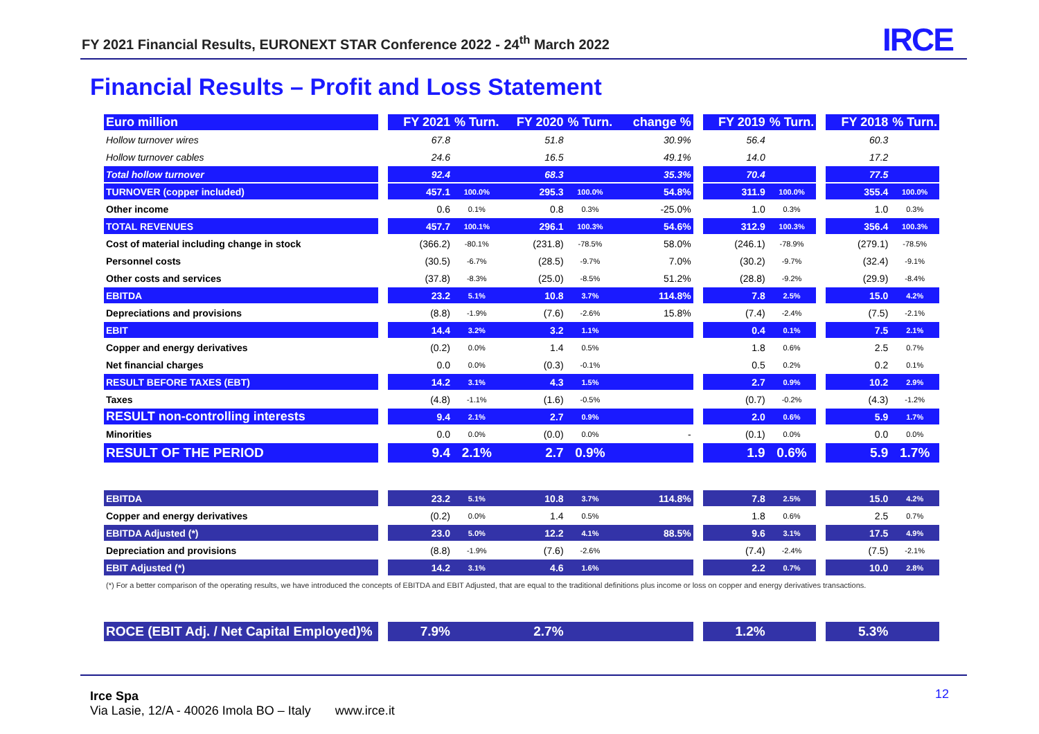FY 2021 Financial Results, EURONEXT STAR Conference 2022 - 24<sup>th</sup> March 2022
IRCE
Financial Results – Profit and Loss Statement
| Euro million | | FY 2021 | % Turn. | FY 2020 | % Turn. | change % | | FY 2019 | % Turn. | | FY 2018 | % Turn. |
| Hollow turnover wires | | 67.8 | | 51.8 | | 30.9% | | 56.4 | | | 60.3 | |
| Hollow turnover cables | | 24.6 | | 16.5 | | 49.1% | | 14.0 | | | 17.2 | |
| Total hollow turnover | | 92.4 | | 68.3 | | 35.3% | | 70.4 | | | 77.5 | |
| TURNOVER (copper included) | | 457.1 | 100.0% | 295.3 | 100.0% | 54.8% | | 311.9 | 100.0% | | 355.4 | 100.0% |
| Other income | | 0.6 | 0.1% | 0.8 | 0.3% | -25.0% | | 1.0 | 0.3% | | 1.0 | 0.3% |
| TOTAL REVENUES | | 457.7 | 100.1% | 296.1 | 100.3% | 54.6% | | 312.9 | 100.3% | | 356.4 | 100.3% |
| Cost of material including change in stock | | (366.2) | -80.1% | (231.8) | -78.5% | 58.0% | | (246.1) | -78.9% | | (279.1) | -78.5% |
| Personnel costs | | (30.5) | -6.7% | (28.5) | -9.7% | 7.0% | | (30.2) | -9.7% | | (32.4) | -9.1% |
| Other costs and services | | (37.8) | -8.3% | (25.0) | -8.5% | 51.2% | | (28.8) | -9.2% | | (29.9) | -8.4% |
| EBITDA | | 23.2 | 5.1% | 10.8 | 3.7% | 114.8% | | 7.8 | 2.5% | | 15.0 | 4.2% |
| Depreciations and provisions | | (8.8) | -1.9% | (7.6) | -2.6% | 15.8% | | (7.4) | -2.4% | | (7.5) | -2.1% |
| EBIT | | 14.4 | 3.2% | 3.2 | 1.1% | | | 0.4 | 0.1% | | 7.5 | 2.1% |
| Copper and energy derivatives | | (0.2) | 0.0% | 1.4 | 0.5% | | | 1.8 | 0.6% | | 2.5 | 0.7% |
| Net financial charges | | 0.0 | 0.0% | (0.3) | -0.1% | | | 0.5 | 0.2% | | 0.2 | 0.1% |
| RESULT BEFORE TAXES (EBT) | | 14.2 | 3.1% | 4.3 | 1.5% | | | 2.7 | 0.9% | | 10.2 | 2.9% |
| Taxes | | (4.8) | -1.1% | (1.6) | -0.5% | | | (0.7) | -0.2% | | (4.3) | -1.2% |
| RESULT non-controlling interests | | 9.4 | 2.1% | 2.7 | 0.9% | | | 2.0 | 0.6% | | 5.9 | 1.7% |
| Minorities | | 0.0 | 0.0% | (0.0) | 0.0% | - | | (0.1) | 0.0% | | 0.0 | 0.0% |
| RESULT OF THE PERIOD | | 9.4 | 2.1% | 2.7 | 0.9% | | | 1.9 | 0.6% | | 5.9 | 1.7% |
| EBITDA | | 23.2 | 5.1% | 10.8 | 3.7% | 114.8% | | 7.8 | 2.5% | | 15.0 | 4.2% |
| Copper and energy derivatives | | (0.2) | 0.0% | 1.4 | 0.5% | | | 1.8 | 0.6% | | 2.5 | 0.7% |
| EBITDA Adjusted (*) | | 23.0 | 5.0% | 12.2 | 4.1% | 88.5% | | 9.6 | 3.1% | | 17.5 | 4.9% |
| Depreciation and provisions | | (8.8) | -1.9% | (7.6) | -2.6% | | | (7.4) | -2.4% | | (7.5) | -2.1% |
| EBIT Adjusted (*) | | 14.2 | 3.1% | 4.6 | 1.6% | | | 2.2 | 0.7% | | 10.0 | 2.8% |
| (*) For a better comparison of the operating results, we have introduced the concepts of EBITDA and EBIT Adjusted, that are equal to the traditional definitions plus income or loss on copper and energy derivatives transactions. | | | | | | | | | | | | |
| ROCE (EBIT Adj. / Net Capital Employed)% | | 7.9% | | 2.7% | | | | 1.2% | | | 5.3% | |
Irce Spa
Via Lasie, 12/A - 40026 Imola BO – Italy www.irce.it
12